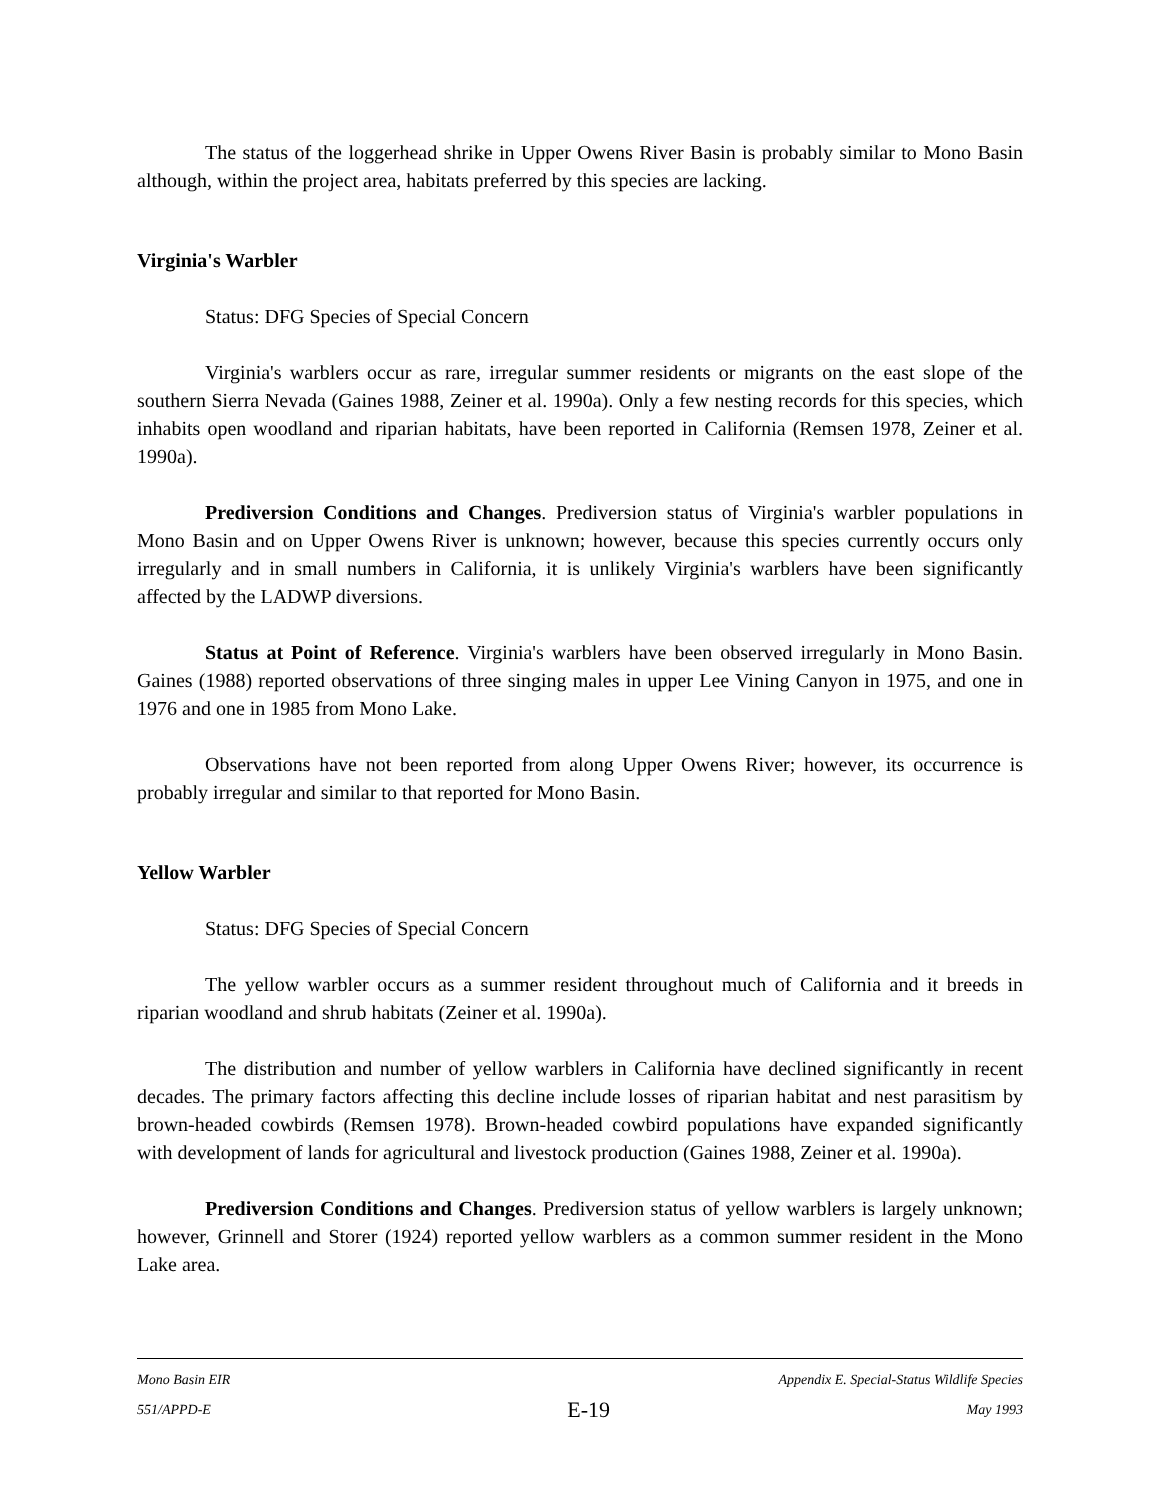The status of the loggerhead shrike in Upper Owens River Basin is probably similar to Mono Basin although, within the project area, habitats preferred by this species are lacking.
Virginia's Warbler
Status: DFG Species of Special Concern
Virginia's warblers occur as rare, irregular summer residents or migrants on the east slope of the southern Sierra Nevada (Gaines 1988, Zeiner et al. 1990a). Only a few nesting records for this species, which inhabits open woodland and riparian habitats, have been reported in California (Remsen 1978, Zeiner et al. 1990a).
Prediversion Conditions and Changes. Prediversion status of Virginia's warbler populations in Mono Basin and on Upper Owens River is unknown; however, because this species currently occurs only irregularly and in small numbers in California, it is unlikely Virginia's warblers have been significantly affected by the LADWP diversions.
Status at Point of Reference. Virginia's warblers have been observed irregularly in Mono Basin. Gaines (1988) reported observations of three singing males in upper Lee Vining Canyon in 1975, and one in 1976 and one in 1985 from Mono Lake.
Observations have not been reported from along Upper Owens River; however, its occurrence is probably irregular and similar to that reported for Mono Basin.
Yellow Warbler
Status: DFG Species of Special Concern
The yellow warbler occurs as a summer resident throughout much of California and it breeds in riparian woodland and shrub habitats (Zeiner et al. 1990a).
The distribution and number of yellow warblers in California have declined significantly in recent decades. The primary factors affecting this decline include losses of riparian habitat and nest parasitism by brown-headed cowbirds (Remsen 1978). Brown-headed cowbird populations have expanded significantly with development of lands for agricultural and livestock production (Gaines 1988, Zeiner et al. 1990a).
Prediversion Conditions and Changes. Prediversion status of yellow warblers is largely unknown; however, Grinnell and Storer (1924) reported yellow warblers as a common summer resident in the Mono Lake area.
Mono Basin EIR Appendix E. Special-Status Wildlife Species
551/APPD-E E-19 May 1993